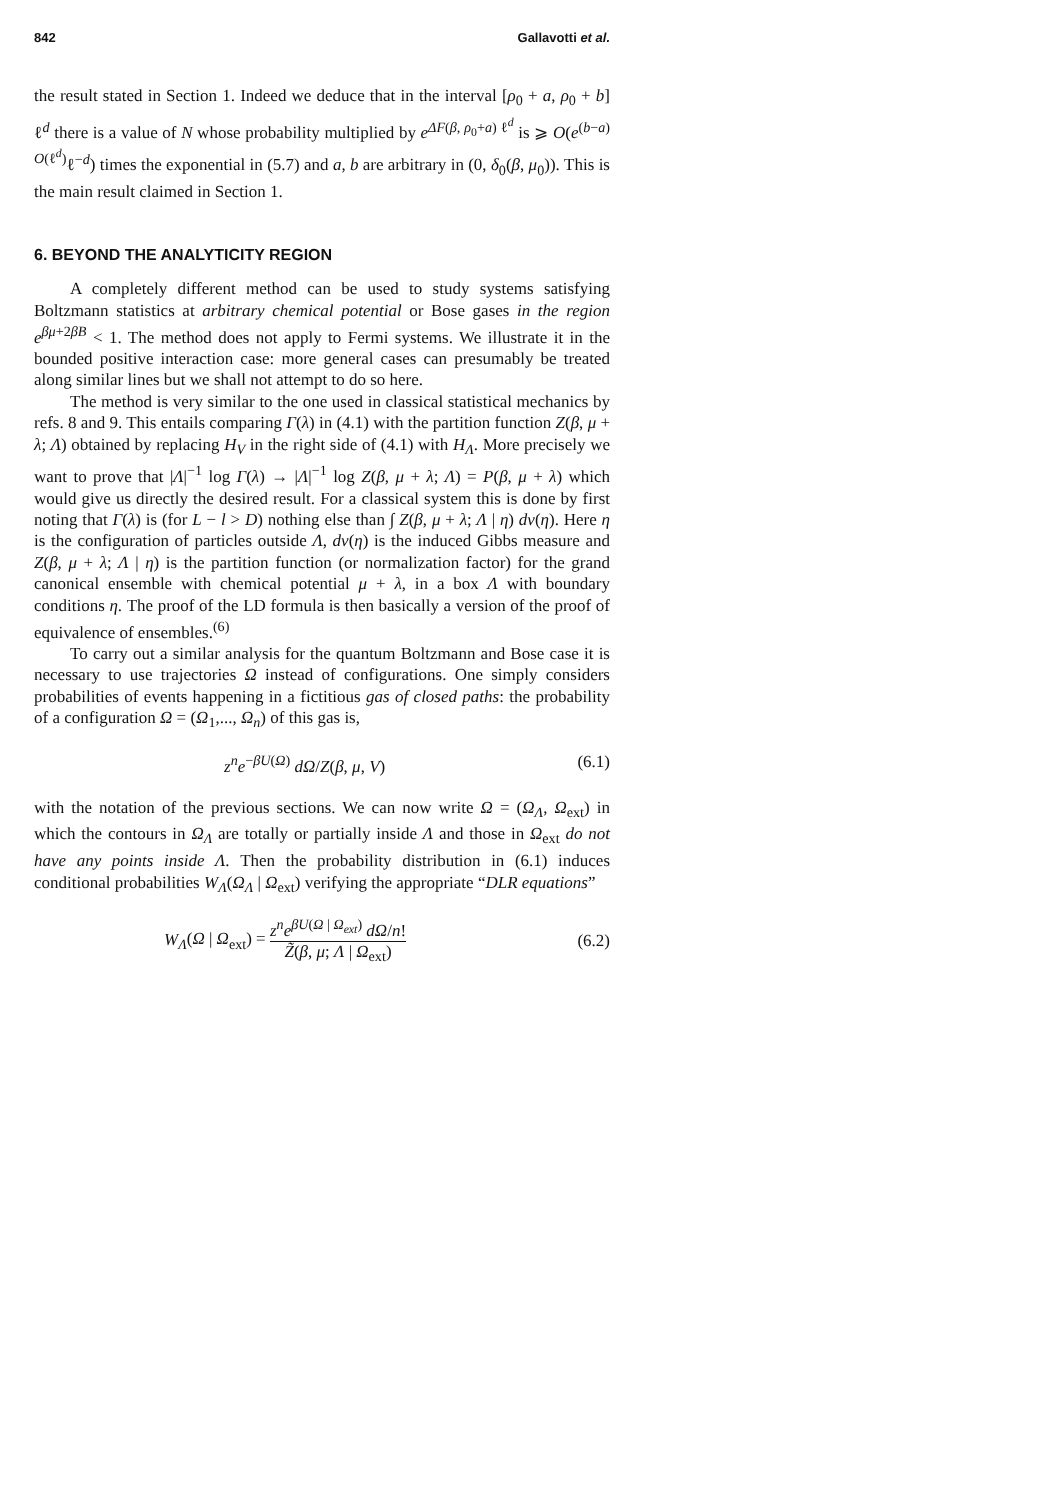842 Gallavotti et al.
the result stated in Section 1. Indeed we deduce that in the interval [ρ<sub>0</sub> + a, ρ<sub>0</sub> + b] ℓ<sup>d</sup> there is a value of N whose probability multiplied by e<sup>ΔF(β, ρ<sub>0</sub>+a) ℓ<sup>d</sup></sup> is ⩾ O(e<sup>(b−a) O(ℓ<sup>d</sup>)</sup>ℓ<sup>−d</sup>) times the exponential in (5.7) and a, b are arbitrary in (0, δ<sub>0</sub>(β, μ<sub>0</sub>)). This is the main result claimed in Section 1.
6. BEYOND THE ANALYTICITY REGION
A completely different method can be used to study systems satisfying Boltzmann statistics at arbitrary chemical potential or Bose gases in the region e<sup>βμ+2βB</sup> < 1. The method does not apply to Fermi systems. We illustrate it in the bounded positive interaction case: more general cases can presumably be treated along similar lines but we shall not attempt to do so here.
The method is very similar to the one used in classical statistical mechanics by refs. 8 and 9. This entails comparing Γ(λ) in (4.1) with the partition function Z(β, μ + λ; Λ) obtained by replacing H<sub>V</sub> in the right side of (4.1) with H<sub>Λ</sub>. More precisely we want to prove that |Λ|<sup>−1</sup> log Γ(λ) → |Λ|<sup>−1</sup> log Z(β, μ + λ; Λ) = P(β, μ + λ) which would give us directly the desired result. For a classical system this is done by first noting that Γ(λ) is (for L − l > D) nothing else than ∫ Z(β, μ + λ; Λ | η) dν(η). Here η is the configuration of particles outside Λ, dν(η) is the induced Gibbs measure and Z(β, μ + λ; Λ | η) is the partition function (or normalization factor) for the grand canonical ensemble with chemical potential μ + λ, in a box Λ with boundary conditions η. The proof of the LD formula is then basically a version of the proof of equivalence of ensembles.<sup>(6)</sup>
To carry out a similar analysis for the quantum Boltzmann and Bose case it is necessary to use trajectories Ω instead of configurations. One simply considers probabilities of events happening in a fictitious gas of closed paths: the probability of a configuration Ω = (Ω<sub>1</sub>,..., Ω<sub>n</sub>) of this gas is,
z<sup>n</sup>e<sup>−βU(Ω)</sup> dΩ/Z(β, μ, V) (6.1)
with the notation of the previous sections. We can now write Ω = (Ω<sub>Λ</sub>, Ω<sub>ext</sub>) in which the contours in Ω<sub>Λ</sub> are totally or partially inside Λ and those in Ω<sub>ext</sub> do not have any points inside Λ. Then the probability distribution in (6.1) induces conditional probabilities W<sub>Λ</sub>(Ω<sub>Λ</sub> | Ω<sub>ext</sub>) verifying the appropriate “DLR equations”
W<sub>Λ</sub>(Ω | Ω<sub>ext</sub>) = z<sup>n</sup>e<sup>βU(Ω | Ω<sub>ext</sub>)</sup> dΩ/n! Z̃(β, μ; Λ | Ω<sub>ext</sub>) (6.2)